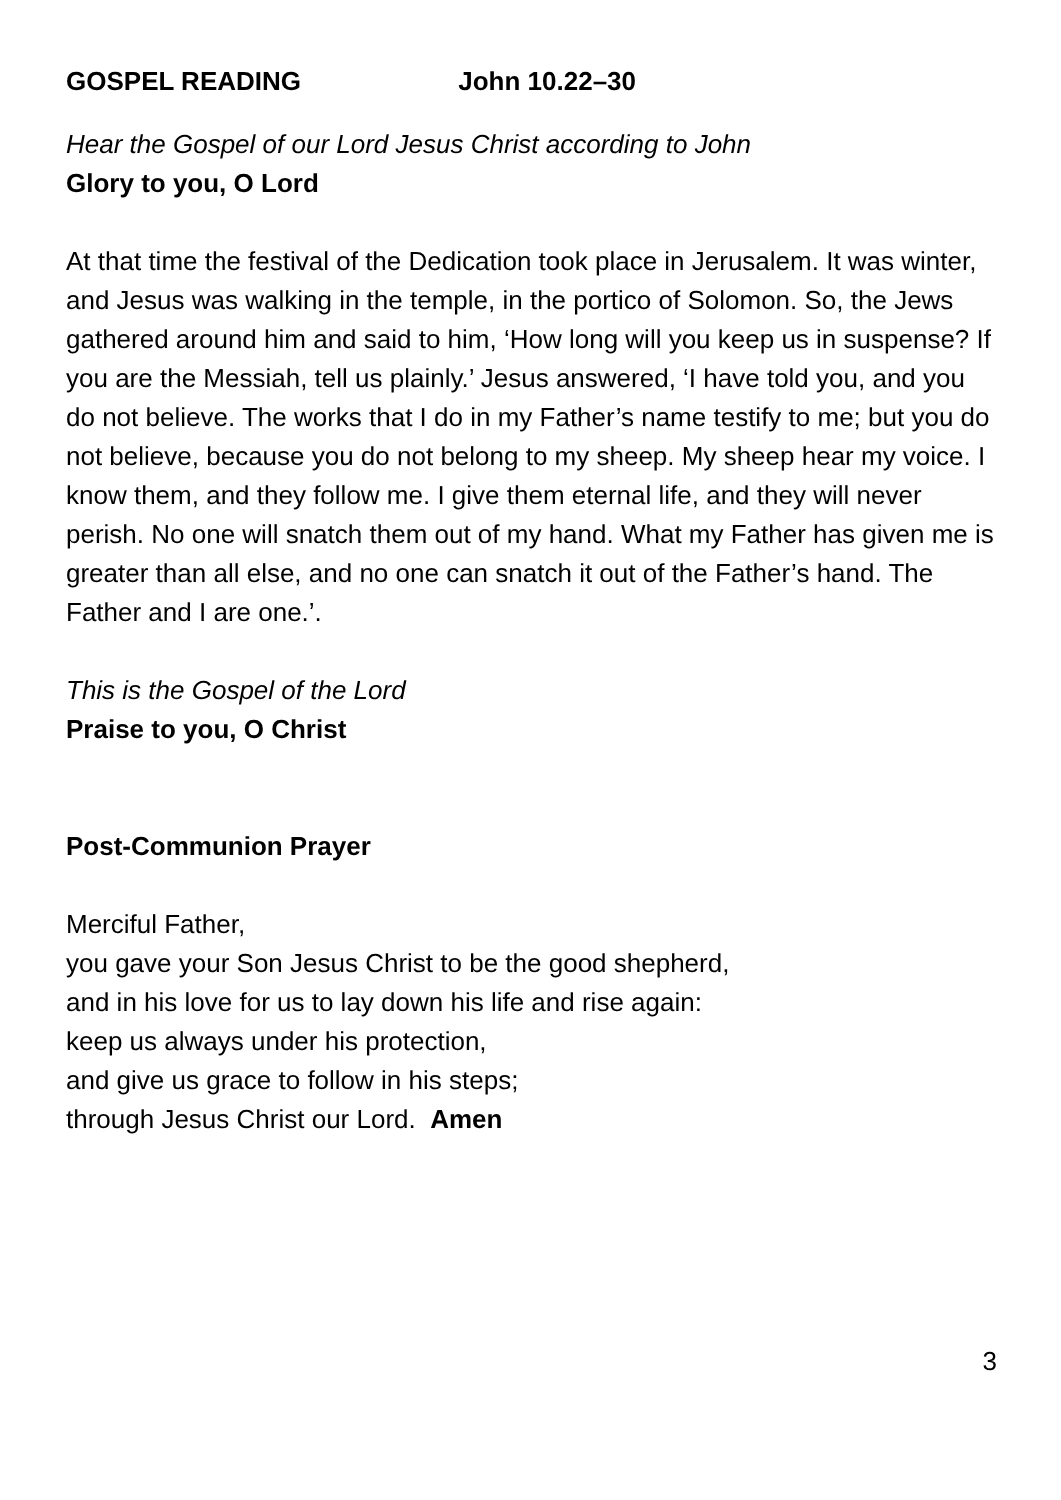GOSPEL READING John 10.22–30
Hear the Gospel of our Lord Jesus Christ according to John
Glory to you, O Lord
At that time the festival of the Dedication took place in Jerusalem. It was winter, and Jesus was walking in the temple, in the portico of Solomon. So, the Jews gathered around him and said to him, ‘How long will you keep us in suspense? If you are the Messiah, tell us plainly.’ Jesus answered, ‘I have told you, and you do not believe. The works that I do in my Father’s name testify to me; but you do not believe, because you do not belong to my sheep. My sheep hear my voice. I know them, and they follow me. I give them eternal life, and they will never perish. No one will snatch them out of my hand. What my Father has given me is greater than all else, and no one can snatch it out of the Father’s hand. The Father and I are one.’.
This is the Gospel of the Lord
Praise to you, O Christ
Post-Communion Prayer
Merciful Father,
you gave your Son Jesus Christ to be the good shepherd,
and in his love for us to lay down his life and rise again:
keep us always under his protection,
and give us grace to follow in his steps;
through Jesus Christ our Lord. Amen
3